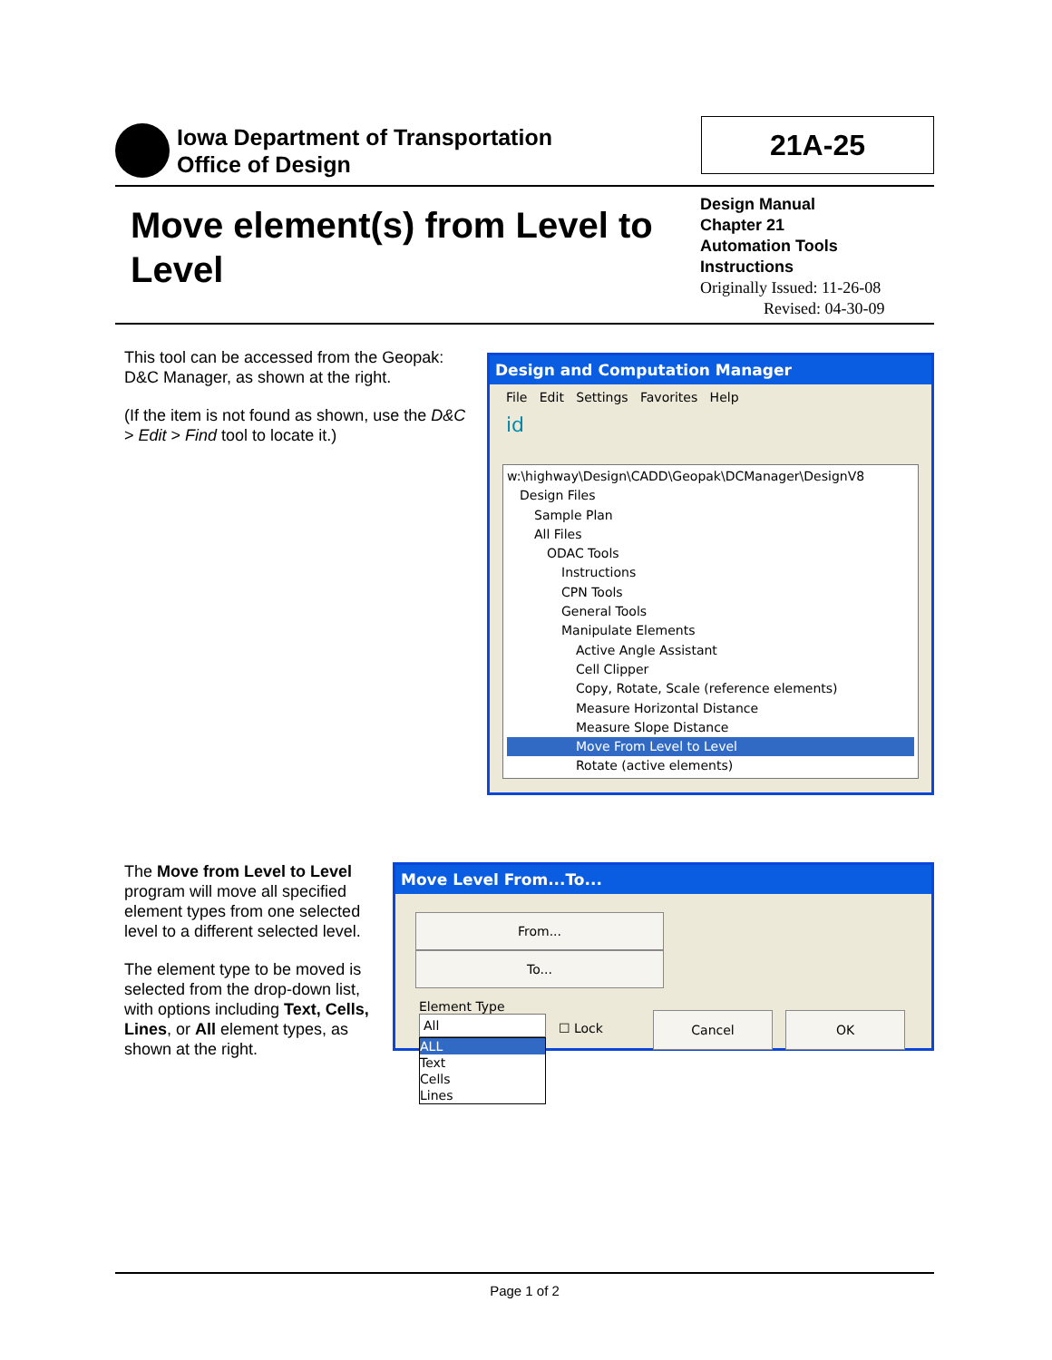Iowa Department of Transportation
Office of Design
21A-25
Move element(s) from Level to Level
Design Manual
Chapter 21
Automation Tools
Instructions
Originally Issued: 11-26-08
Revised: 04-30-09
This tool can be accessed from the Geopak: D&C Manager, as shown at the right.
(If the item is not found as shown, use the D&C > Edit > Find tool to locate it.)
Design and Computation Manager
File Edit Settings Favorites Help
id
w:\highway\Design\CADD\Geopak\DCManager\DesignV8
Design Files
Sample Plan
All Files
ODAC Tools
Instructions
CPN Tools
General Tools
Manipulate Elements
Active Angle Assistant
Cell Clipper
Copy, Rotate, Scale (reference elements)
Measure Horizontal Distance
Measure Slope Distance
Move From Level to Level
Rotate (active elements)
The Move from Level to Level program will move all specified element types from one selected level to a different selected level.
The element type to be moved is selected from the drop-down list, with options including Text, Cells, Lines, or All element types, as shown at the right.
Move Level From...To...
From... To...
Element Type
All
ALL
Text
Cells
Lines
☐ Lock
Cancel OK
Page 1 of 2